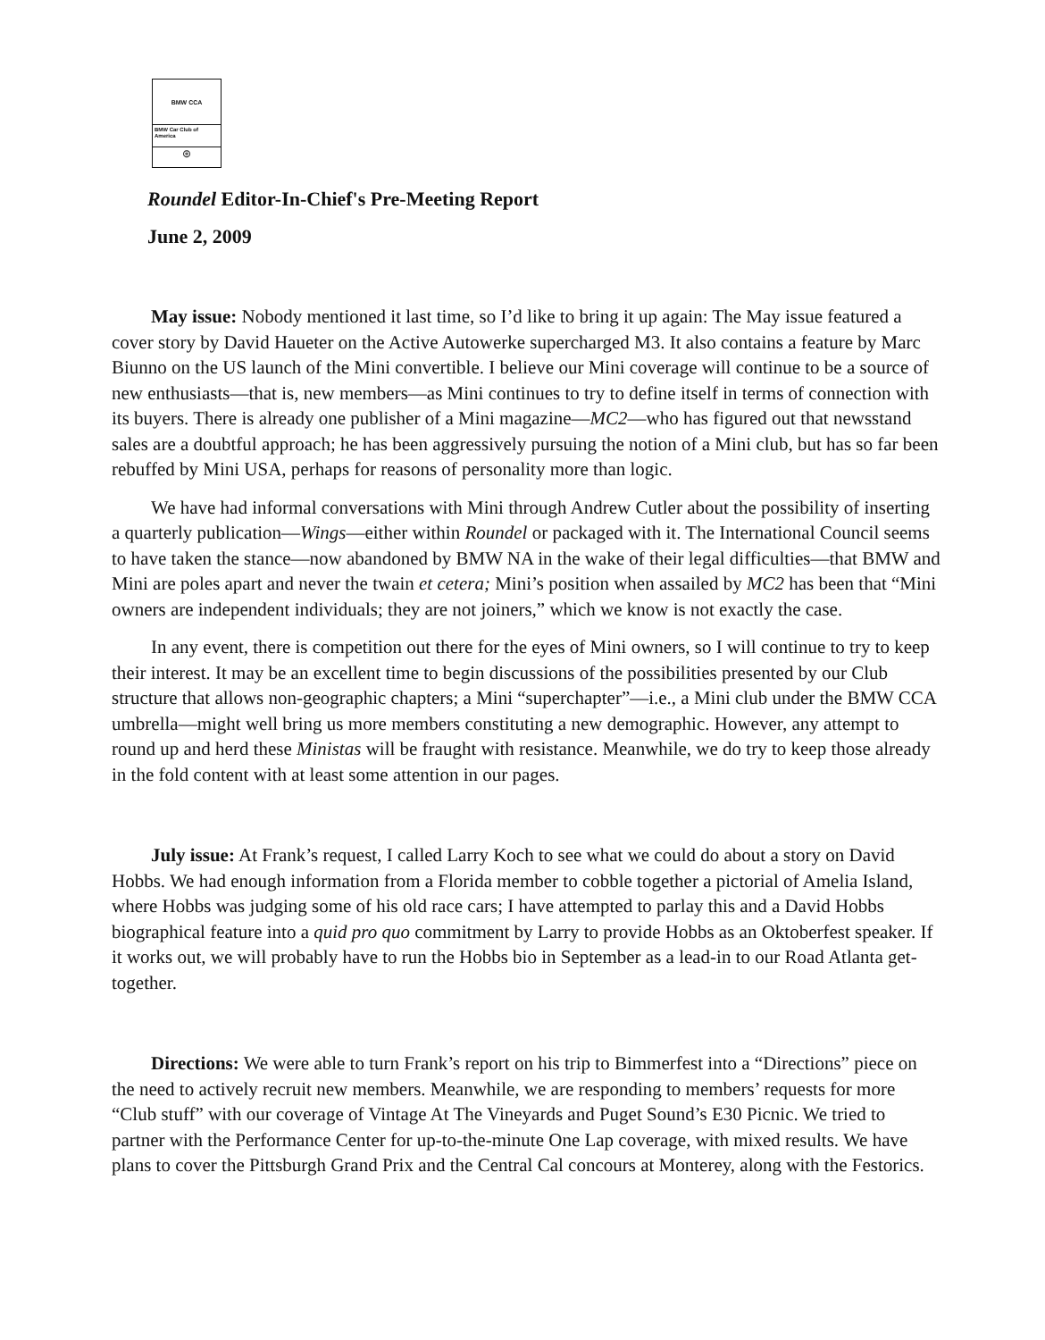BMW CCA
BMW Car Club of America
⊛
Roundel Editor-In-Chief's Pre-Meeting Report
June 2, 2009
May issue: Nobody mentioned it last time, so I’d like to bring it up again: The May issue featured a cover story by David Haueter on the Active Autowerke supercharged M3. It also contains a feature by Marc Biunno on the US launch of the Mini convertible. I believe our Mini coverage will continue to be a source of new enthusiasts—that is, new members—as Mini continues to try to define itself in terms of connection with its buyers. There is already one publisher of a Mini magazine—MC2—who has figured out that newsstand sales are a doubtful approach; he has been aggressively pursuing the notion of a Mini club, but has so far been rebuffed by Mini USA, perhaps for reasons of personality more than logic.
We have had informal conversations with Mini through Andrew Cutler about the possibility of inserting a quarterly publication—Wings—either within Roundel or packaged with it. The International Council seems to have taken the stance—now abandoned by BMW NA in the wake of their legal difficulties—that BMW and Mini are poles apart and never the twain et cetera; Mini’s position when assailed by MC2 has been that “Mini owners are independent individuals; they are not joiners,” which we know is not exactly the case.
In any event, there is competition out there for the eyes of Mini owners, so I will continue to try to keep their interest. It may be an excellent time to begin discussions of the possibilities presented by our Club structure that allows non-geographic chapters; a Mini “superchapter”—i.e., a Mini club under the BMW CCA umbrella—might well bring us more members constituting a new demographic. However, any attempt to round up and herd these Ministas will be fraught with resistance. Meanwhile, we do try to keep those already in the fold content with at least some attention in our pages.
July issue: At Frank’s request, I called Larry Koch to see what we could do about a story on David Hobbs. We had enough information from a Florida member to cobble together a pictorial of Amelia Island, where Hobbs was judging some of his old race cars; I have attempted to parlay this and a David Hobbs biographical feature into a quid pro quo commitment by Larry to provide Hobbs as an Oktoberfest speaker. If it works out, we will probably have to run the Hobbs bio in September as a lead-in to our Road Atlanta get-together.
Directions: We were able to turn Frank’s report on his trip to Bimmerfest into a “Directions” piece on the need to actively recruit new members. Meanwhile, we are responding to members’ requests for more “Club stuff” with our coverage of Vintage At The Vineyards and Puget Sound’s E30 Picnic. We tried to partner with the Performance Center for up-to-the-minute One Lap coverage, with mixed results. We have plans to cover the Pittsburgh Grand Prix and the Central Cal concours at Monterey, along with the Festorics.